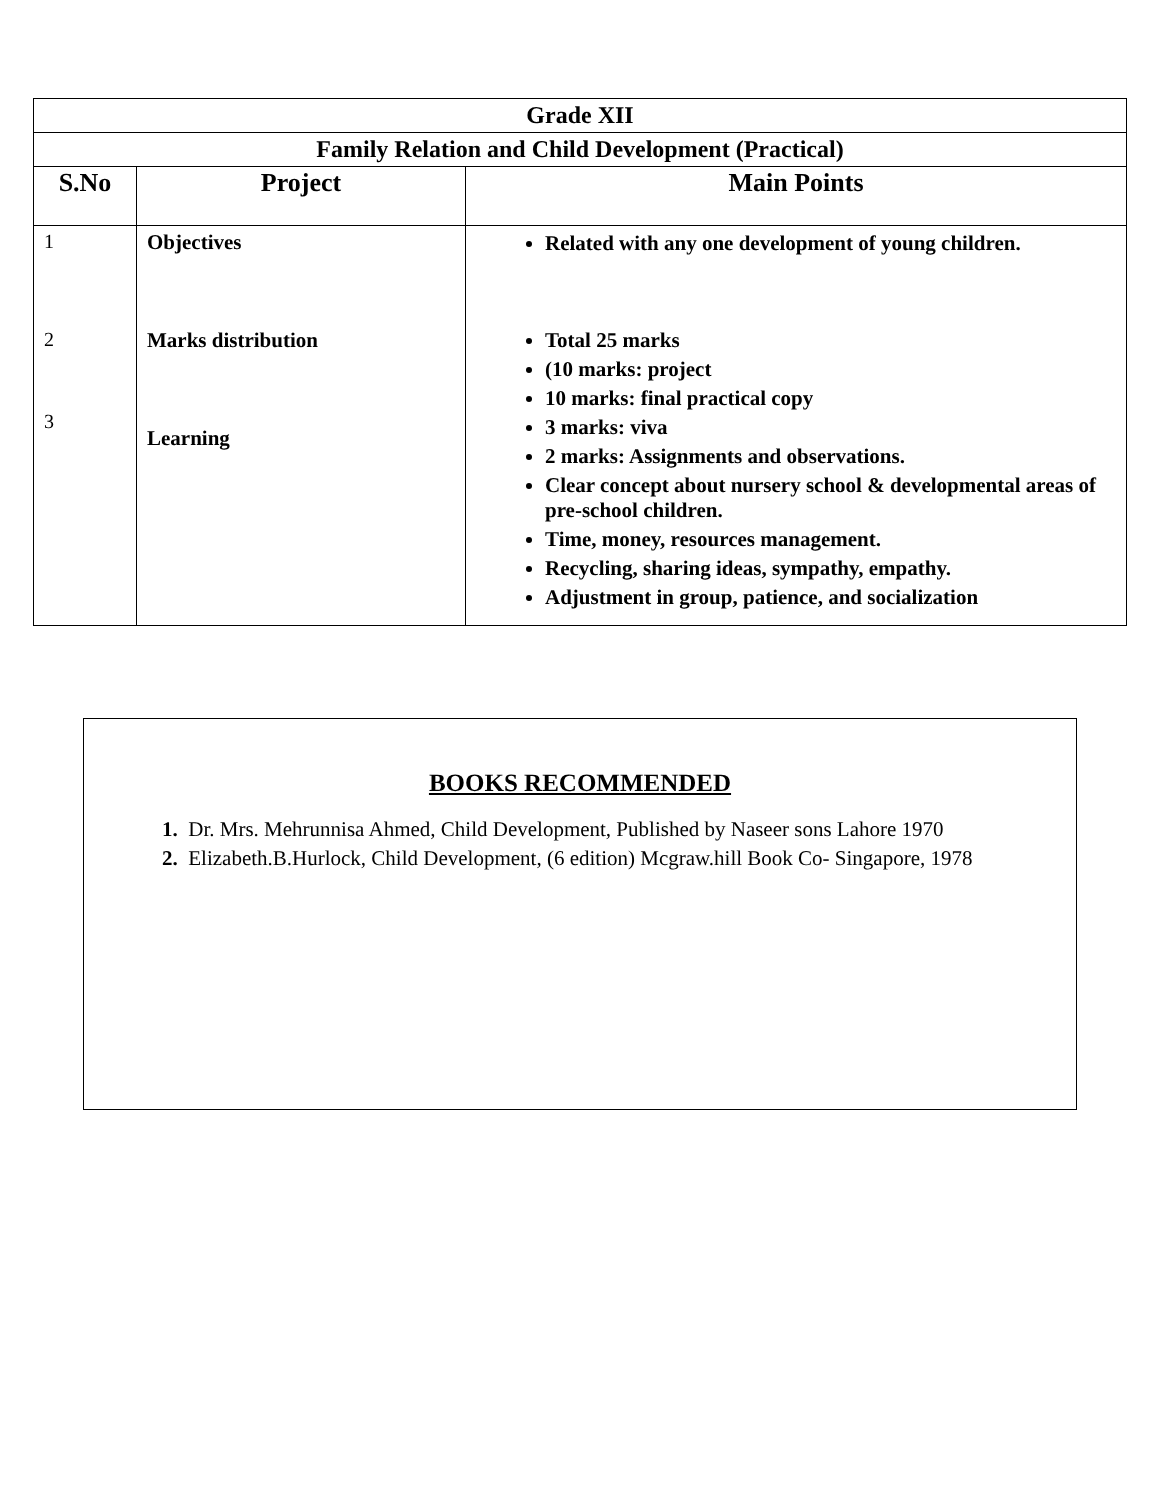| Grade XII | | |
| Family Relation and Child Development (Practical) | | |
| S.No | Project | Main Points |
| 1 2 3 | Objectives Marks distribution Learning | Related with any one development of young children. Total 25 marks (10 marks: project 10 marks: final practical copy 3 marks: viva 2 marks: Assignments and observations. Clear concept about nursery school & developmental areas of pre-school children. Time, money, resources management. Recycling, sharing ideas, sympathy, empathy. Adjustment in group, patience, and socialization |
BOOKS RECOMMENDED
1. Dr. Mrs. Mehrunnisa Ahmed, Child Development, Published by Naseer sons Lahore 1970
2. Elizabeth.B.Hurlock, Child Development, (6 edition) Mcgraw.hill Book Co- Singapore, 1978